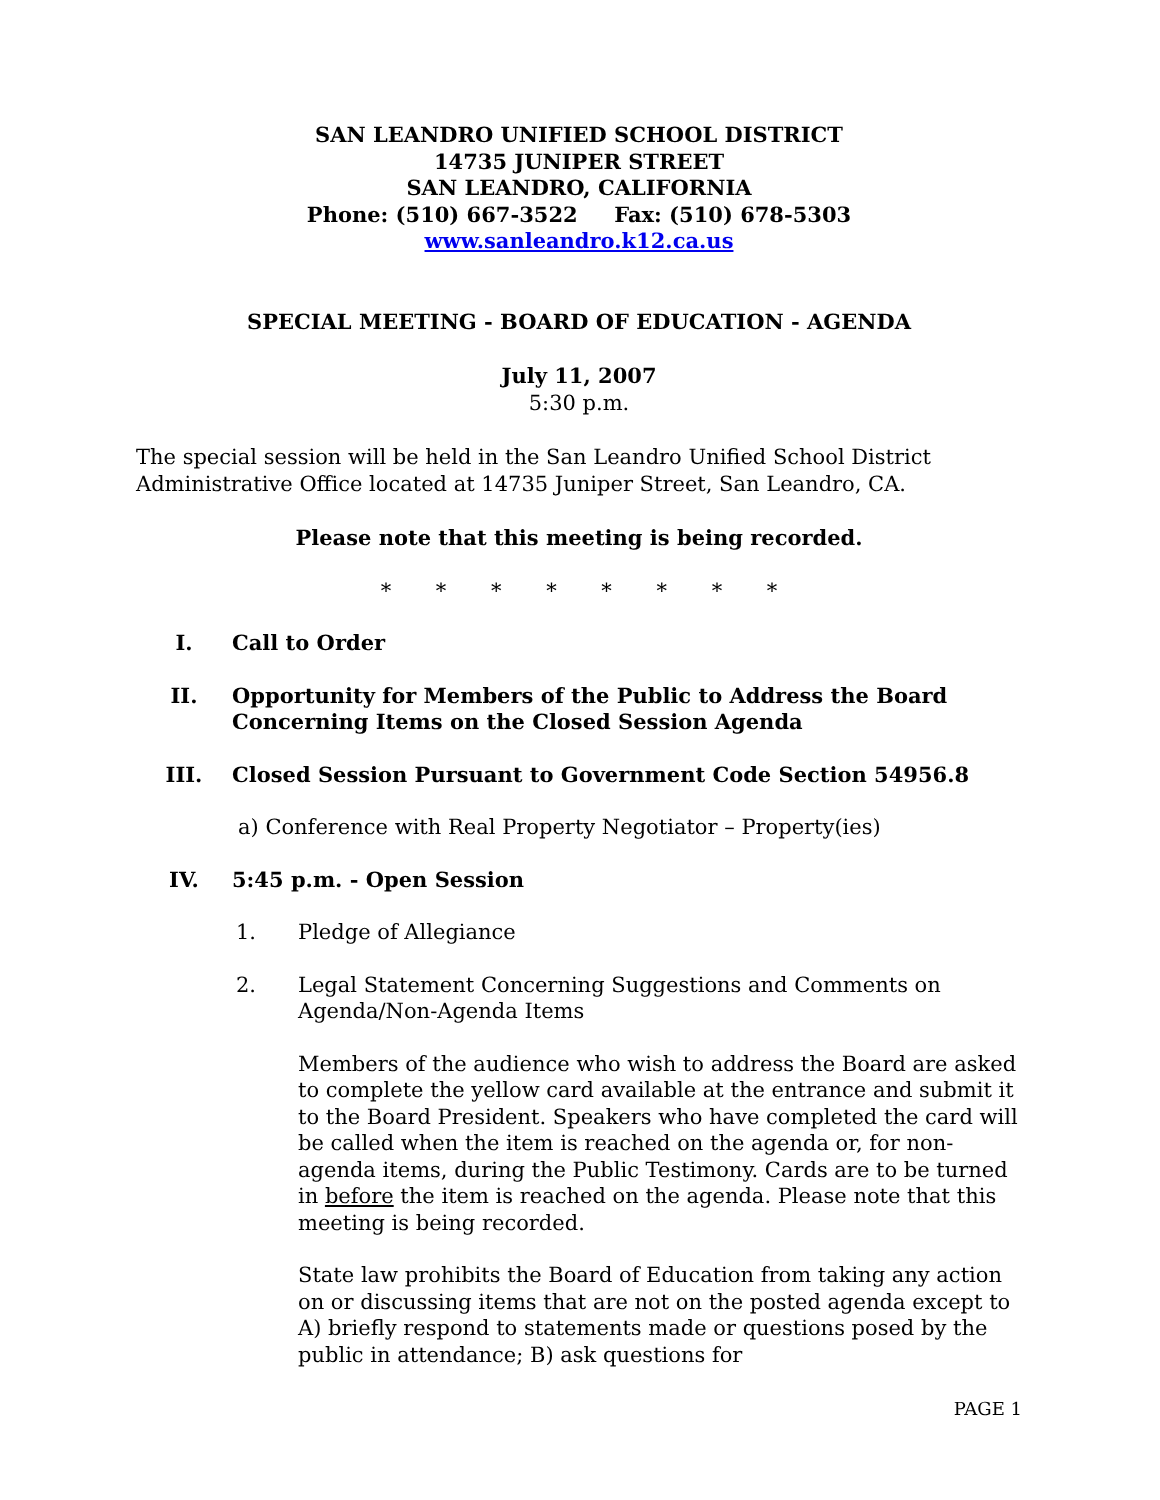SAN LEANDRO UNIFIED SCHOOL DISTRICT
14735 JUNIPER STREET
SAN LEANDRO, CALIFORNIA
Phone: (510) 667-3522 Fax: (510) 678-5303
www.sanleandro.k12.ca.us
SPECIAL MEETING - BOARD OF EDUCATION - AGENDA
July 11, 2007
5:30 p.m.
The special session will be held in the San Leandro Unified School District Administrative Office located at 14735 Juniper Street, San Leandro, CA.
Please note that this meeting is being recorded.
* * * * * * * *
I. Call to Order
II. Opportunity for Members of the Public to Address the Board Concerning Items on the Closed Session Agenda
III. Closed Session Pursuant to Government Code Section 54956.8
a) Conference with Real Property Negotiator – Property(ies)
IV. 5:45 p.m. - Open Session
1. Pledge of Allegiance
2. Legal Statement Concerning Suggestions and Comments on Agenda/Non-Agenda Items
Members of the audience who wish to address the Board are asked to complete the yellow card available at the entrance and submit it to the Board President. Speakers who have completed the card will be called when the item is reached on the agenda or, for non-agenda items, during the Public Testimony. Cards are to be turned in before the item is reached on the agenda. Please note that this meeting is being recorded.
State law prohibits the Board of Education from taking any action on or discussing items that are not on the posted agenda except to A) briefly respond to statements made or questions posed by the public in attendance; B) ask questions for
PAGE 1